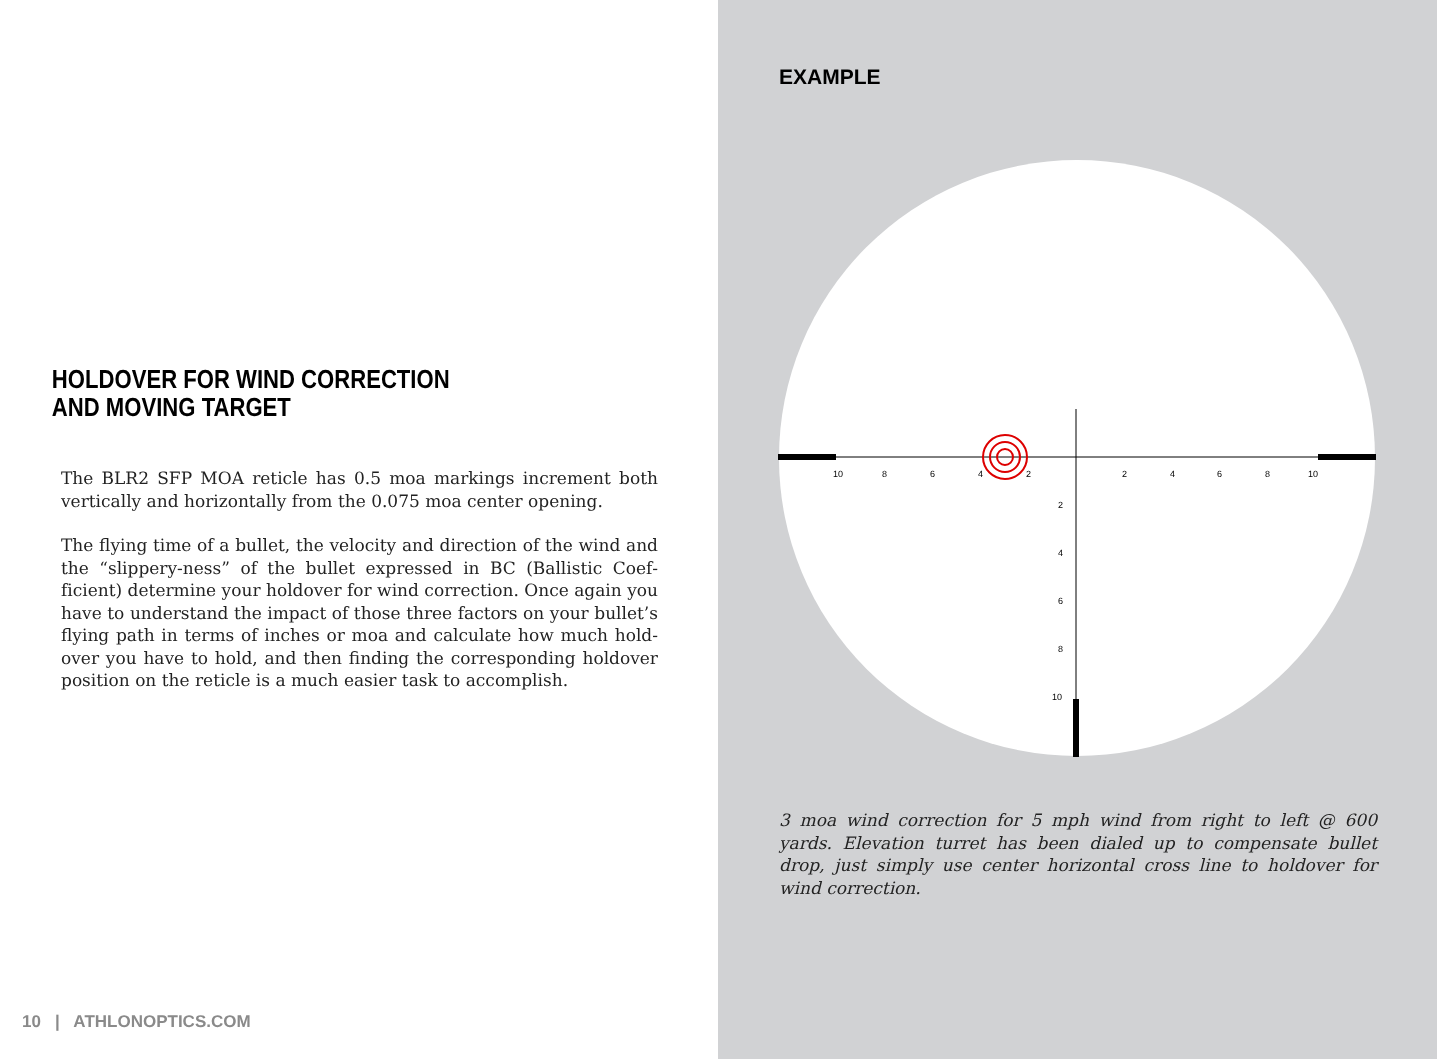HOLDOVER FOR WIND CORRECTION
AND MOVING TARGET
The BLR2 SFP MOA reticle has 0.5 moa markings increment both vertically and horizontally from the 0.075 moa center opening.
The flying time of a bullet, the velocity and direction of the wind and the “slippery-ness” of the bullet expressed in BC (Ballistic Coef­ficient) determine your holdover for wind correction. Once again you have to understand the impact of those three factors on your bullet’s flying path in terms of inches or moa and calculate how much hold­over you have to hold, and then finding the corresponding holdover position on the reticle is a much easier task to accomplish.
10 | ATHLONOPTICS.COM
EXAMPLE
10
8
6
4
2
2
4
6
8
10
2
4
6
8
10
3 moa wind correction for 5 mph wind from right to left @ 600 yards. Elevation turret has been dialed up to compensate bullet drop, just simply use center horizontal cross line to holdover for wind correction.